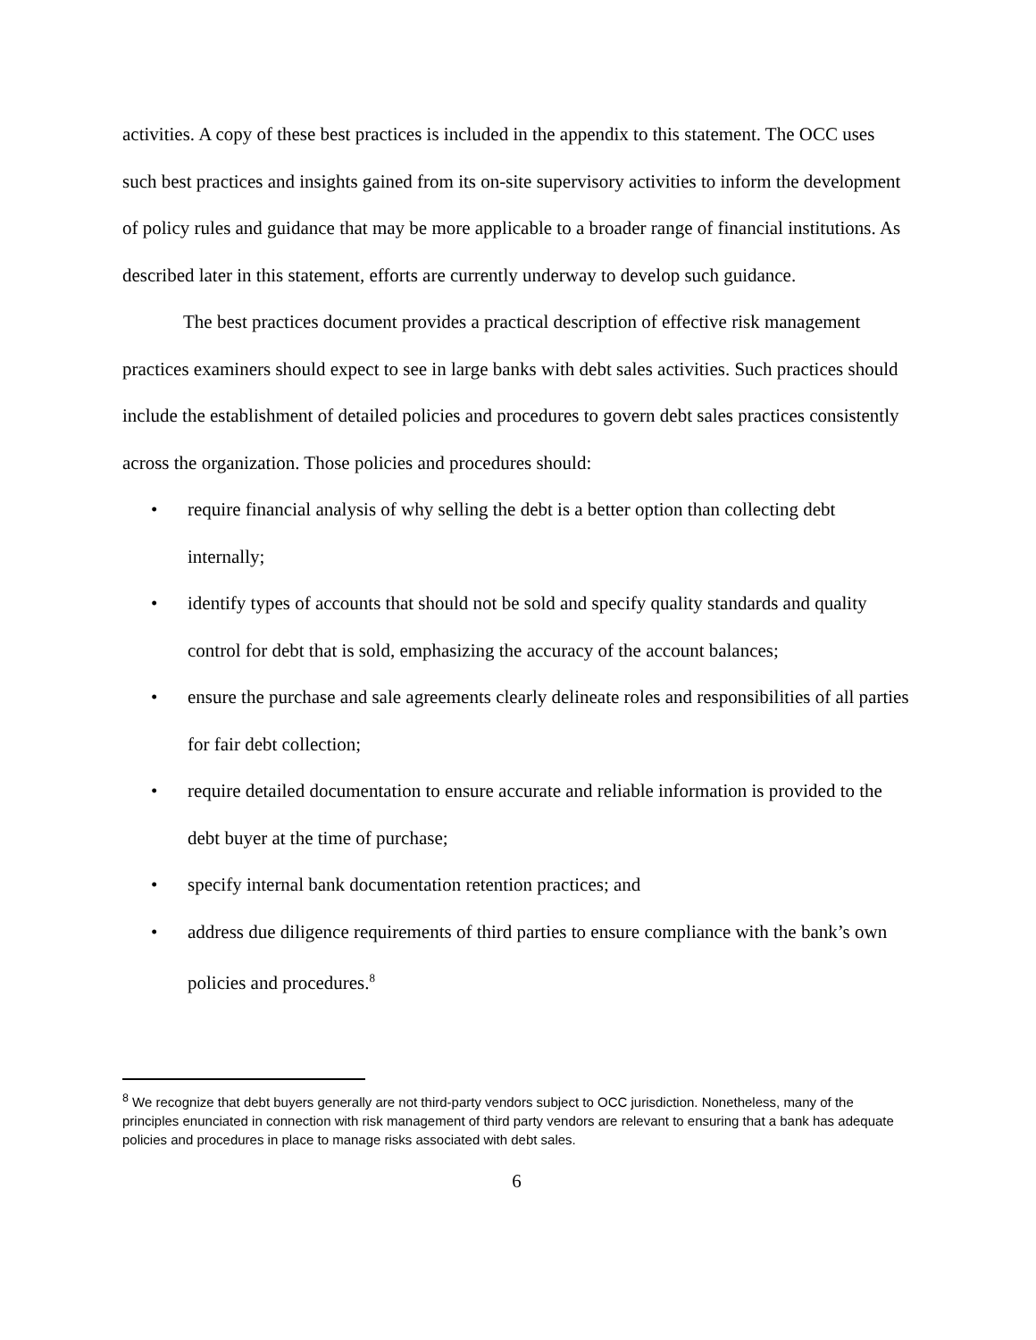activities. A copy of these best practices is included in the appendix to this statement. The OCC uses such best practices and insights gained from its on-site supervisory activities to inform the development of policy rules and guidance that may be more applicable to a broader range of financial institutions. As described later in this statement, efforts are currently underway to develop such guidance.
The best practices document provides a practical description of effective risk management practices examiners should expect to see in large banks with debt sales activities. Such practices should include the establishment of detailed policies and procedures to govern debt sales practices consistently across the organization. Those policies and procedures should:
• require financial analysis of why selling the debt is a better option than collecting debt internally;
• identify types of accounts that should not be sold and specify quality standards and quality control for debt that is sold, emphasizing the accuracy of the account balances;
• ensure the purchase and sale agreements clearly delineate roles and responsibilities of all parties for fair debt collection;
• require detailed documentation to ensure accurate and reliable information is provided to the debt buyer at the time of purchase;
• specify internal bank documentation retention practices; and
• address due diligence requirements of third parties to ensure compliance with the bank’s own policies and procedures.<sup>8</sup>
<sup>8</sup> We recognize that debt buyers generally are not third-party vendors subject to OCC jurisdiction. Nonetheless, many of the principles enunciated in connection with risk management of third party vendors are relevant to ensuring that a bank has adequate policies and procedures in place to manage risks associated with debt sales.
6